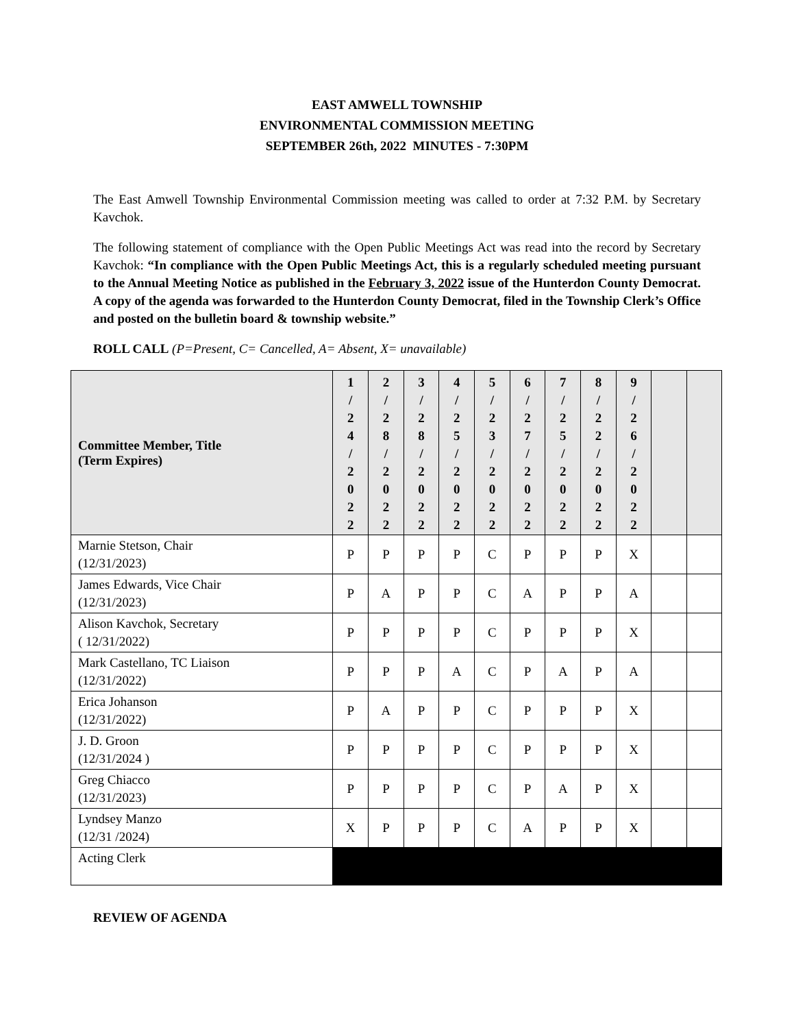EAST AMWELL TOWNSHIP
ENVIRONMENTAL COMMISSION MEETING
SEPTEMBER 26th, 2022 MINUTES - 7:30PM
The East Amwell Township Environmental Commission meeting was called to order at 7:32 P.M. by Secretary Kavchok.
The following statement of compliance with the Open Public Meetings Act was read into the record by Secretary Kavchok: “In compliance with the Open Public Meetings Act, this is a regularly scheduled meeting pursuant to the Annual Meeting Notice as published in the February 3, 2022 issue of the Hunterdon County Democrat. A copy of the agenda was forwarded to the Hunterdon County Democrat, filed in the Township Clerk’s Office and posted on the bulletin board & township website.”
ROLL CALL (P=Present, C= Cancelled, A= Absent, X= unavailable)
| Committee Member, Title (Term Expires) | 1 / 2 4 / 2 0 2 2 | 2 / 2 8 / 2 0 2 2 | 3 / 2 8 / 2 0 2 2 | 4 / 2 5 / 2 0 2 2 | 5 / 2 3 / 2 0 2 2 | 6 / 2 7 / 2 0 2 2 | 7 / 2 5 / 2 0 2 2 | 8 / 2 2 / 2 0 2 2 | 9 / 2 6 / 2 0 2 2 | | |
| --- | --- | --- | --- | --- | --- | --- | --- | --- | --- | --- | --- |
| Marnie Stetson, Chair (12/31/2023) | P | P | P | P | C | P | P | P | X | | |
| James Edwards, Vice Chair (12/31/2023) | P | A | P | P | C | A | P | P | A | | |
| Alison Kavchok, Secretary ( 12/31/2022) | P | P | P | P | C | P | P | P | X | | |
| Mark Castellano, TC Liaison (12/31/2022) | P | P | P | A | C | P | A | P | A | | |
| Erica Johanson (12/31/2022) | P | A | P | P | C | P | P | P | X | | |
| J. D. Groon (12/31/2024 ) | P | P | P | P | C | P | P | P | X | | |
| Greg Chiacco (12/31/2023) | P | P | P | P | C | P | A | P | X | | |
| Lyndsey Manzo (12/31 /2024) | X | P | P | P | C | A | P | P | X | | |
| Acting Clerk | | | | | | | | | | | |
REVIEW OF AGENDA